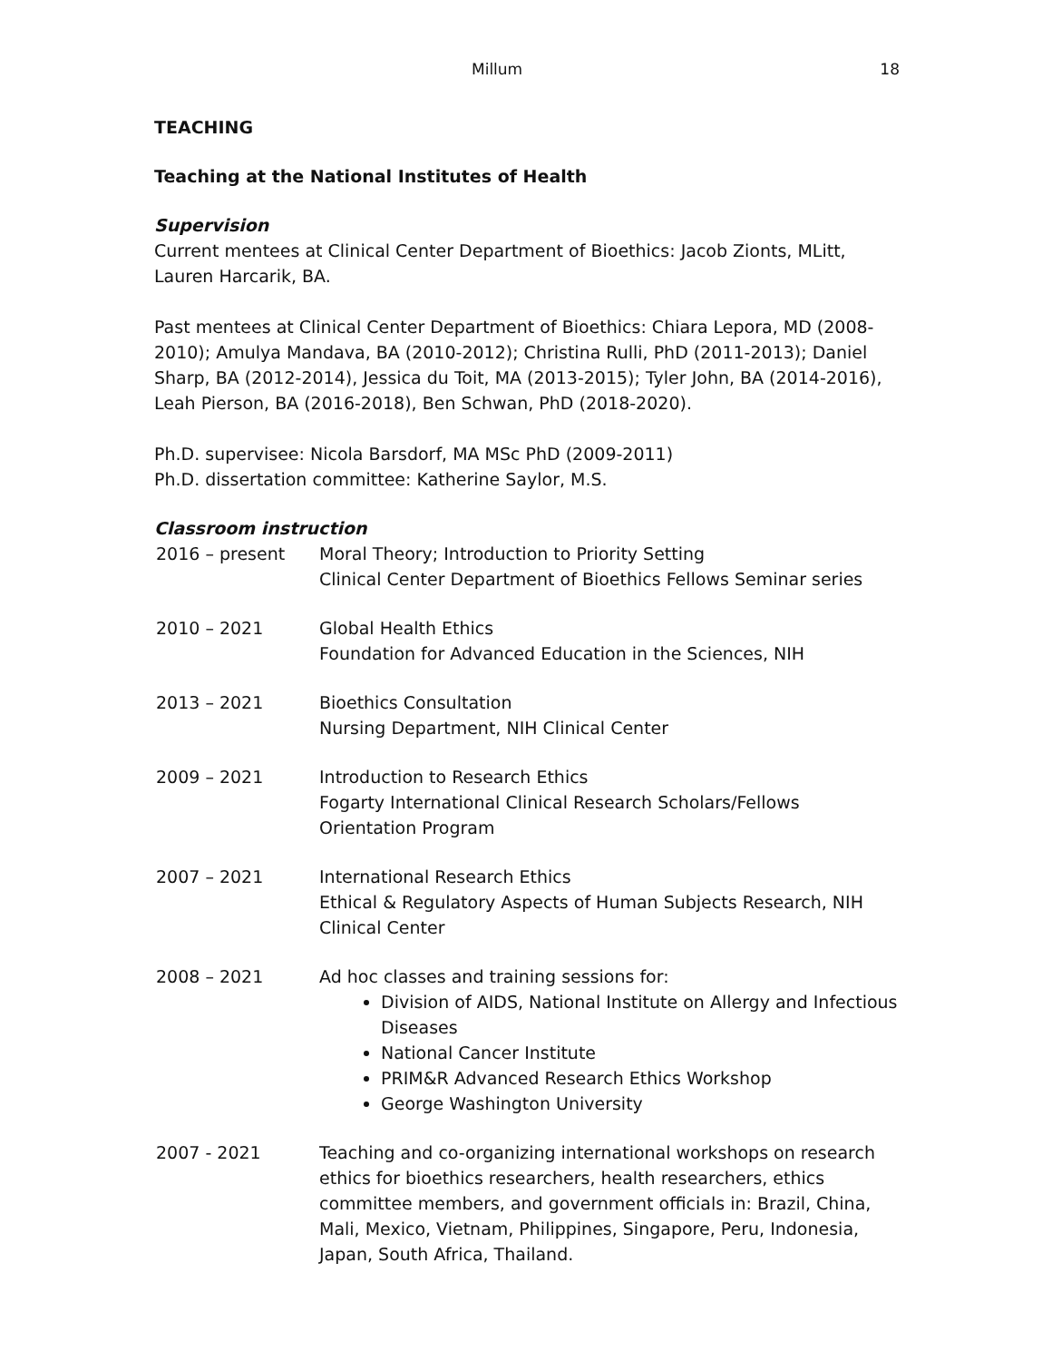Millum 18
TEACHING
Teaching at the National Institutes of Health
Supervision
Current mentees at Clinical Center Department of Bioethics: Jacob Zionts, MLitt, Lauren Harcarik, BA.
Past mentees at Clinical Center Department of Bioethics: Chiara Lepora, MD (2008-2010); Amulya Mandava, BA (2010-2012); Christina Rulli, PhD (2011-2013); Daniel Sharp, BA (2012-2014), Jessica du Toit, MA (2013-2015); Tyler John, BA (2014-2016), Leah Pierson, BA (2016-2018), Ben Schwan, PhD (2018-2020).
Ph.D. supervisee: Nicola Barsdorf, MA MSc PhD (2009-2011)
Ph.D. dissertation committee: Katherine Saylor, M.S.
Classroom instruction
2016 – present Moral Theory; Introduction to Priority Setting
Clinical Center Department of Bioethics Fellows Seminar series
2010 – 2021 Global Health Ethics
Foundation for Advanced Education in the Sciences, NIH
2013 – 2021 Bioethics Consultation
Nursing Department, NIH Clinical Center
2009 – 2021 Introduction to Research Ethics
Fogarty International Clinical Research Scholars/Fellows Orientation Program
2007 – 2021 International Research Ethics
Ethical & Regulatory Aspects of Human Subjects Research, NIH Clinical Center
2008 – 2021 Ad hoc classes and training sessions for:
Division of AIDS, National Institute on Allergy and Infectious Diseases
National Cancer Institute
PRIM&R Advanced Research Ethics Workshop
George Washington University
2007 - 2021 Teaching and co-organizing international workshops on research ethics for bioethics researchers, health researchers, ethics committee members, and government officials in: Brazil, China, Mali, Mexico, Vietnam, Philippines, Singapore, Peru, Indonesia, Japan, South Africa, Thailand.